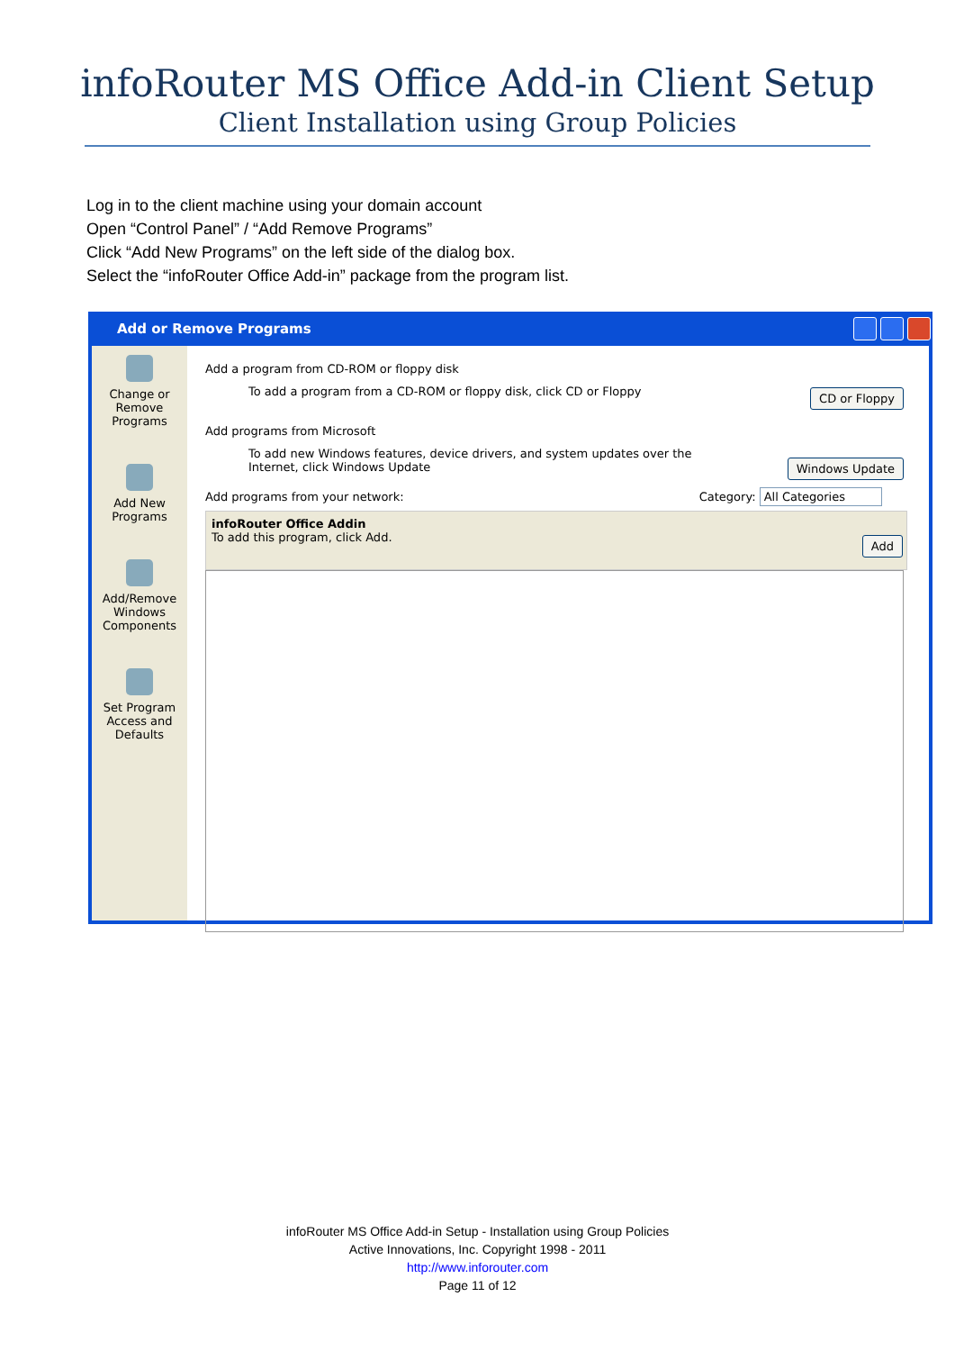infoRouter MS Office Add-in Client Setup
Client Installation using Group Policies
Log in to the client machine using your domain account
Open “Control Panel” / “Add Remove Programs”
Click “Add New Programs” on the left side of the dialog box.
Select the “infoRouter Office Add-in” package from the program list.
Add or Remove Programs
Change or Remove Programs
Add New Programs
Add/Remove Windows Components
Set Program Access and Defaults
Add a program from CD-ROM or floppy disk
To add a program from a CD-ROM or floppy disk, click CD or Floppy
CD or Floppy
Add programs from Microsoft
To add new Windows features, device drivers, and system updates over the Internet, click Windows Update
Windows Update
Add programs from your network: Category: All Categories
infoRouter Office Addin
To add this program, click Add.
Add
infoRouter MS Office Add-in Setup - Installation using Group Policies
Active Innovations, Inc. Copyright 1998 - 2011
http://www.inforouter.com
Page 11 of 12